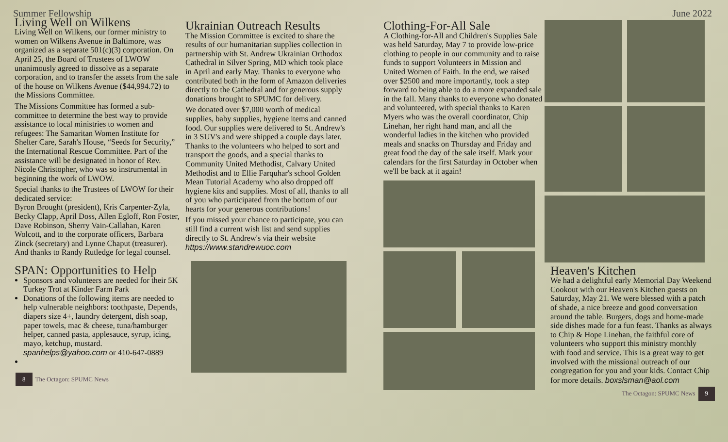Summer Fellowship
Living Well on Wilkens
Living Well on Wilkens, our former ministry to women on Wilkens Avenue in Baltimore, was organized as a separate 501(c)(3) corporation. On April 25, the Board of Trustees of LWOW unanimously agreed to dissolve as a separate corporation, and to transfer the assets from the sale of the house on Wilkens Avenue ($44,994.72) to the Missions Committee.
The Missions Committee has formed a sub-committee to determine the best way to provide assistance to local ministries to women and refugees: The Samaritan Women Institute for Shelter Care, Sarah's House, “Seeds for Security,” the International Rescue Committee. Part of the assistance will be designated in honor of Rev. Nicole Christopher, who was so instrumental in beginning the work of LWOW.
Special thanks to the Trustees of LWOW for their dedicated service:
Byron Brought (president), Kris Carpenter-Zyla, Becky Clapp, April Doss, Allen Egloff, Ron Foster, Dave Robinson, Sherry Vain-Callahan, Karen Wolcott, and to the corporate officers, Barbara Zinck (secretary) and Lynne Chaput (treasurer). And thanks to Randy Rutledge for legal counsel.
SPAN: Opportunities to Help
Sponsors and volunteers are needed for their 5K Turkey Trot at Kinder Farm Park
Donations of the following items are needed to help vulnerable neighbors: toothpaste, Depends, diapers size 4+, laundry detergent, dish soap, paper towels, mac & cheese, tuna/hamburger helper, canned pasta, applesauce, syrup, icing, mayo, ketchup, mustard.
spanhelps@yahoo.com or 410-647-0889
8 The Octagon: SPUMC News
Ukrainian Outreach Results
The Mission Committee is excited to share the results of our humanitarian supplies collection in partnership with St. Andrew Ukrainian Orthodox Cathedral in Silver Spring, MD which took place in April and early May. Thanks to everyone who contributed both in the form of Amazon deliveries directly to the Cathedral and for generous supply donations brought to SPUMC for delivery.
We donated over $7,000 worth of medical supplies, baby supplies, hygiene items and canned food. Our supplies were delivered to St. Andrew's in 3 SUV's and were shipped a couple days later. Thanks to the volunteers who helped to sort and transport the goods, and a special thanks to Community United Methodist, Calvary United Methodist and to Ellie Farquhar's school Golden Mean Tutorial Academy who also dropped off hygiene kits and supplies. Most of all, thanks to all of you who participated from the bottom of our hearts for your generous contributions!
If you missed your chance to participate, you can still find a current wish list and send supplies directly to St. Andrew's via their website https://www.standrewuoc.com
Clothing-For-All Sale
A Clothing-for-All and Children's Supplies Sale was held Saturday, May 7 to provide low-price clothing to people in our community and to raise funds to support Volunteers in Mission and United Women of Faith. In the end, we raised over $2500 and more importantly, took a step forward to being able to do a more expanded sale in the fall. Many thanks to everyone who donated and volunteered, with special thanks to Karen Myers who was the overall coordinator, Chip Linehan, her right hand man, and all the wonderful ladies in the kitchen who provided meals and snacks on Thursday and Friday and great food the day of the sale itself. Mark your calendars for the first Saturday in October when we'll be back at it again!
June 2022
Heaven's Kitchen
We had a delightful early Memorial Day Weekend Cookout with our Heaven's Kitchen guests on Saturday, May 21. We were blessed with a patch of shade, a nice breeze and good conversation around the table. Burgers, dogs and home-made side dishes made for a fun feast. Thanks as always to Chip & Hope Linehan, the faithful core of volunteers who support this ministry monthly with food and service. This is a great way to get involved with the missional outreach of our congregation for you and your kids. Contact Chip for more details. boxslsman@aol.com
The Octagon: SPUMC News 9